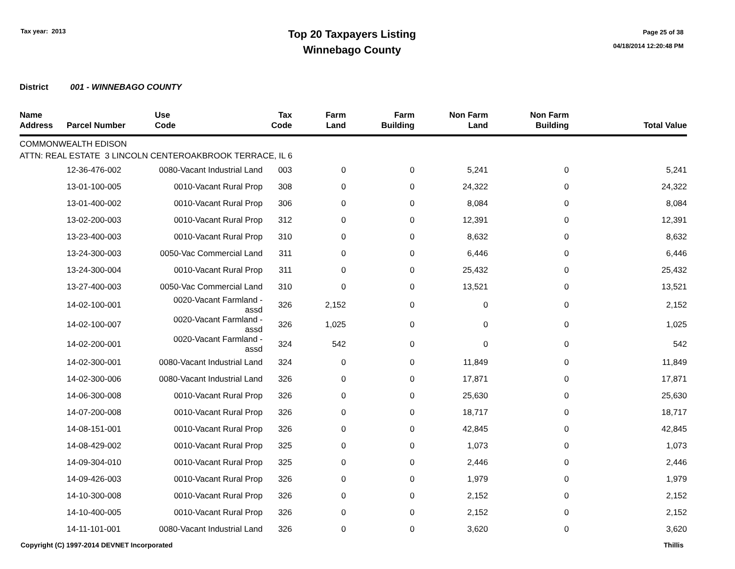Tax year: 2013
Top 20 Taxpayers Listing
Winnebago County
Page 25 of 38
04/18/2014 12:20:48 PM
District 001 - WINNEBAGO COUNTY
| Name Address | Parcel Number | Use Code | Tax Code | Farm Land | Farm Building | Non Farm Land | Non Farm Building | Total Value |
| --- | --- | --- | --- | --- | --- | --- | --- | --- |
| COMMONWEALTH EDISON ATTN: REAL ESTATE 3 LINCOLN CENTEROAKBROOK TERRACE, IL 6 | | | | | | | | |
| | 12-36-476-002 | 0080-Vacant Industrial Land | 003 | 0 | 0 | 5,241 | 0 | 5,241 |
| | 13-01-100-005 | 0010-Vacant Rural Prop | 308 | 0 | 0 | 24,322 | 0 | 24,322 |
| | 13-01-400-002 | 0010-Vacant Rural Prop | 306 | 0 | 0 | 8,084 | 0 | 8,084 |
| | 13-02-200-003 | 0010-Vacant Rural Prop | 312 | 0 | 0 | 12,391 | 0 | 12,391 |
| | 13-23-400-003 | 0010-Vacant Rural Prop | 310 | 0 | 0 | 8,632 | 0 | 8,632 |
| | 13-24-300-003 | 0050-Vac Commercial Land | 311 | 0 | 0 | 6,446 | 0 | 6,446 |
| | 13-24-300-004 | 0010-Vacant Rural Prop | 311 | 0 | 0 | 25,432 | 0 | 25,432 |
| | 13-27-400-003 | 0050-Vac Commercial Land | 310 | 0 | 0 | 13,521 | 0 | 13,521 |
| | 14-02-100-001 | 0020-Vacant Farmland - assd | 326 | 2,152 | 0 | 0 | 0 | 2,152 |
| | 14-02-100-007 | 0020-Vacant Farmland - assd | 326 | 1,025 | 0 | 0 | 0 | 1,025 |
| | 14-02-200-001 | 0020-Vacant Farmland - assd | 324 | 542 | 0 | 0 | 0 | 542 |
| | 14-02-300-001 | 0080-Vacant Industrial Land | 324 | 0 | 0 | 11,849 | 0 | 11,849 |
| | 14-02-300-006 | 0080-Vacant Industrial Land | 326 | 0 | 0 | 17,871 | 0 | 17,871 |
| | 14-06-300-008 | 0010-Vacant Rural Prop | 326 | 0 | 0 | 25,630 | 0 | 25,630 |
| | 14-07-200-008 | 0010-Vacant Rural Prop | 326 | 0 | 0 | 18,717 | 0 | 18,717 |
| | 14-08-151-001 | 0010-Vacant Rural Prop | 326 | 0 | 0 | 42,845 | 0 | 42,845 |
| | 14-08-429-002 | 0010-Vacant Rural Prop | 325 | 0 | 0 | 1,073 | 0 | 1,073 |
| | 14-09-304-010 | 0010-Vacant Rural Prop | 325 | 0 | 0 | 2,446 | 0 | 2,446 |
| | 14-09-426-003 | 0010-Vacant Rural Prop | 326 | 0 | 0 | 1,979 | 0 | 1,979 |
| | 14-10-300-008 | 0010-Vacant Rural Prop | 326 | 0 | 0 | 2,152 | 0 | 2,152 |
| | 14-10-400-005 | 0010-Vacant Rural Prop | 326 | 0 | 0 | 2,152 | 0 | 2,152 |
| | 14-11-101-001 | 0080-Vacant Industrial Land | 326 | 0 | 0 | 3,620 | 0 | 3,620 |
Copyright (C) 1997-2014 DEVNET Incorporated Thillis